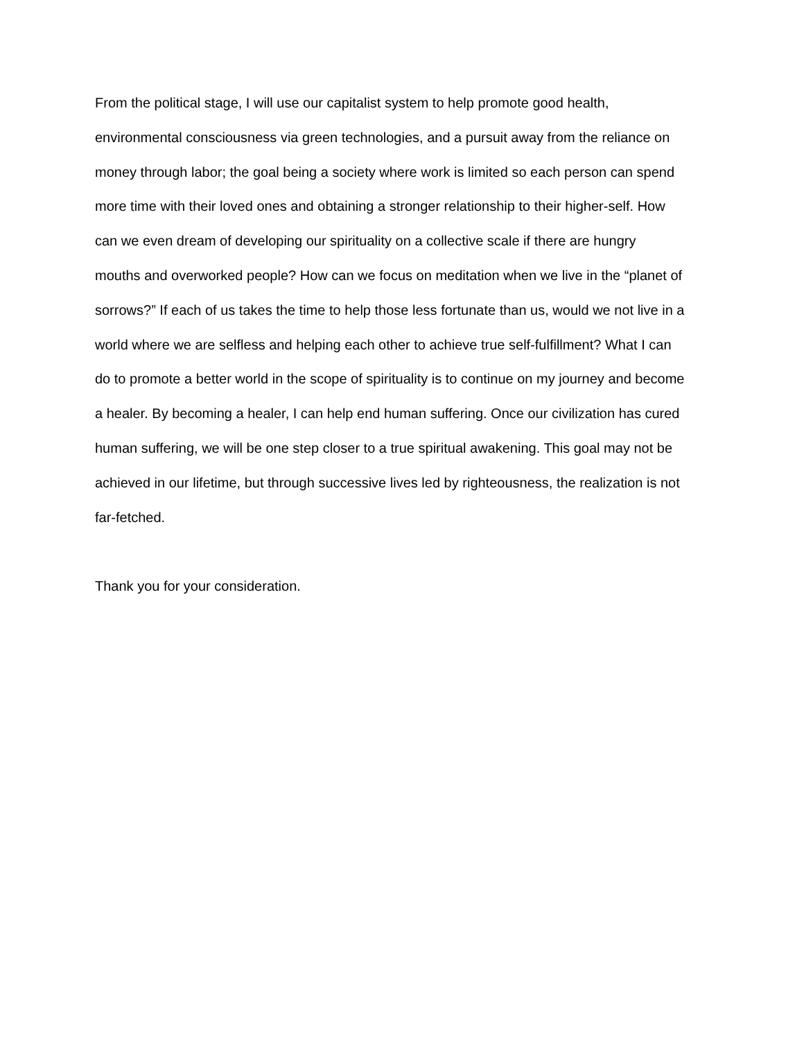From the political stage, I will use our capitalist system to help promote good health,
environmental consciousness via green technologies, and a pursuit away from the reliance on
money through labor; the goal being a society where work is limited so each person can spend
more time with their loved ones and obtaining a stronger relationship to their higher-self. How
can we even dream of developing our spirituality on a collective scale if there are hungry
mouths and overworked people? How can we focus on meditation when we live in the “planet of
sorrows?” If each of us takes the time to help those less fortunate than us, would we not live in a
world where we are selfless and helping each other to achieve true self-fulfillment? What I can
do to promote a better world in the scope of spirituality is to continue on my journey and become
a healer. By becoming a healer, I can help end human suffering. Once our civilization has cured
human suffering, we will be one step closer to a true spiritual awakening. This goal may not be
achieved in our lifetime, but through successive lives led by righteousness, the realization is not
far-fetched.
Thank you for your consideration.